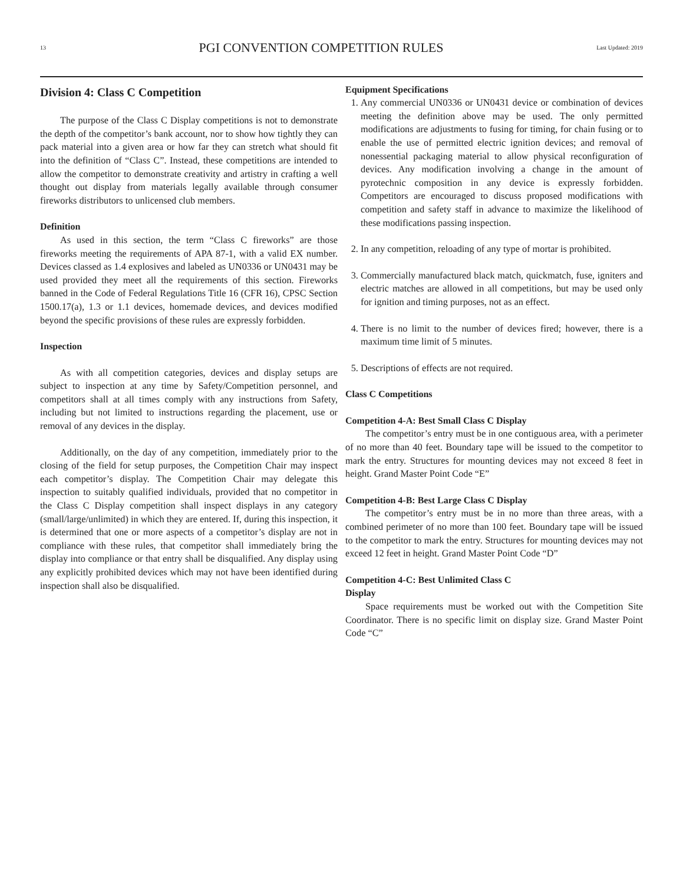13 PGI CONVENTION COMPETITION RULES Last Updated: 2019
Division 4: Class C Competition
The purpose of the Class C Display competitions is not to demonstrate the depth of the competitor’s bank account, nor to show how tightly they can pack material into a given area or how far they can stretch what should fit into the definition of “Class C”. Instead, these competitions are intended to allow the competitor to demonstrate creativity and artistry in crafting a well thought out display from materials legally available through consumer fireworks distributors to unlicensed club members.
Definition
As used in this section, the term “Class C fireworks” are those fireworks meeting the requirements of APA 87-1, with a valid EX number. Devices classed as 1.4 explosives and labeled as UN0336 or UN0431 may be used provided they meet all the requirements of this section. Fireworks banned in the Code of Federal Regulations Title 16 (CFR 16), CPSC Section 1500.17(a), 1.3 or 1.1 devices, homemade devices, and devices modified beyond the specific provisions of these rules are expressly forbidden.
Inspection
As with all competition categories, devices and display setups are subject to inspection at any time by Safety/Competition personnel, and competitors shall at all times comply with any instructions from Safety, including but not limited to instructions regarding the placement, use or removal of any devices in the display.
Additionally, on the day of any competition, immediately prior to the closing of the field for setup purposes, the Competition Chair may inspect each competitor’s display. The Competition Chair may delegate this inspection to suitably qualified individuals, provided that no competitor in the Class C Display competition shall inspect displays in any category (small/large/unlimited) in which they are entered. If, during this inspection, it is determined that one or more aspects of a competitor’s display are not in compliance with these rules, that competitor shall immediately bring the display into compliance or that entry shall be disqualified. Any display using any explicitly prohibited devices which may not have been identified during inspection shall also be disqualified.
Equipment Specifications
1. Any commercial UN0336 or UN0431 device or combination of devices meeting the definition above may be used. The only permitted modifications are adjustments to fusing for timing, for chain fusing or to enable the use of permitted electric ignition devices; and removal of nonessential packaging material to allow physical reconfiguration of devices. Any modification involving a change in the amount of pyrotechnic composition in any device is expressly forbidden. Competitors are encouraged to discuss proposed modifications with competition and safety staff in advance to maximize the likelihood of these modifications passing inspection.
2. In any competition, reloading of any type of mortar is prohibited.
3. Commercially manufactured black match, quickmatch, fuse, igniters and electric matches are allowed in all competitions, but may be used only for ignition and timing purposes, not as an effect.
4. There is no limit to the number of devices fired; however, there is a maximum time limit of 5 minutes.
5. Descriptions of effects are not required.
Class C Competitions
Competition 4-A: Best Small Class C Display
The competitor’s entry must be in one contiguous area, with a perimeter of no more than 40 feet. Boundary tape will be issued to the competitor to mark the entry. Structures for mounting devices may not exceed 8 feet in height. Grand Master Point Code “E”
Competition 4-B: Best Large Class C Display
The competitor’s entry must be in no more than three areas, with a combined perimeter of no more than 100 feet. Boundary tape will be issued to the competitor to mark the entry. Structures for mounting devices may not exceed 12 feet in height. Grand Master Point Code “D”
Competition 4-C: Best Unlimited Class C
Display
Space requirements must be worked out with the Competition Site Coordinator. There is no specific limit on display size. Grand Master Point Code “C”